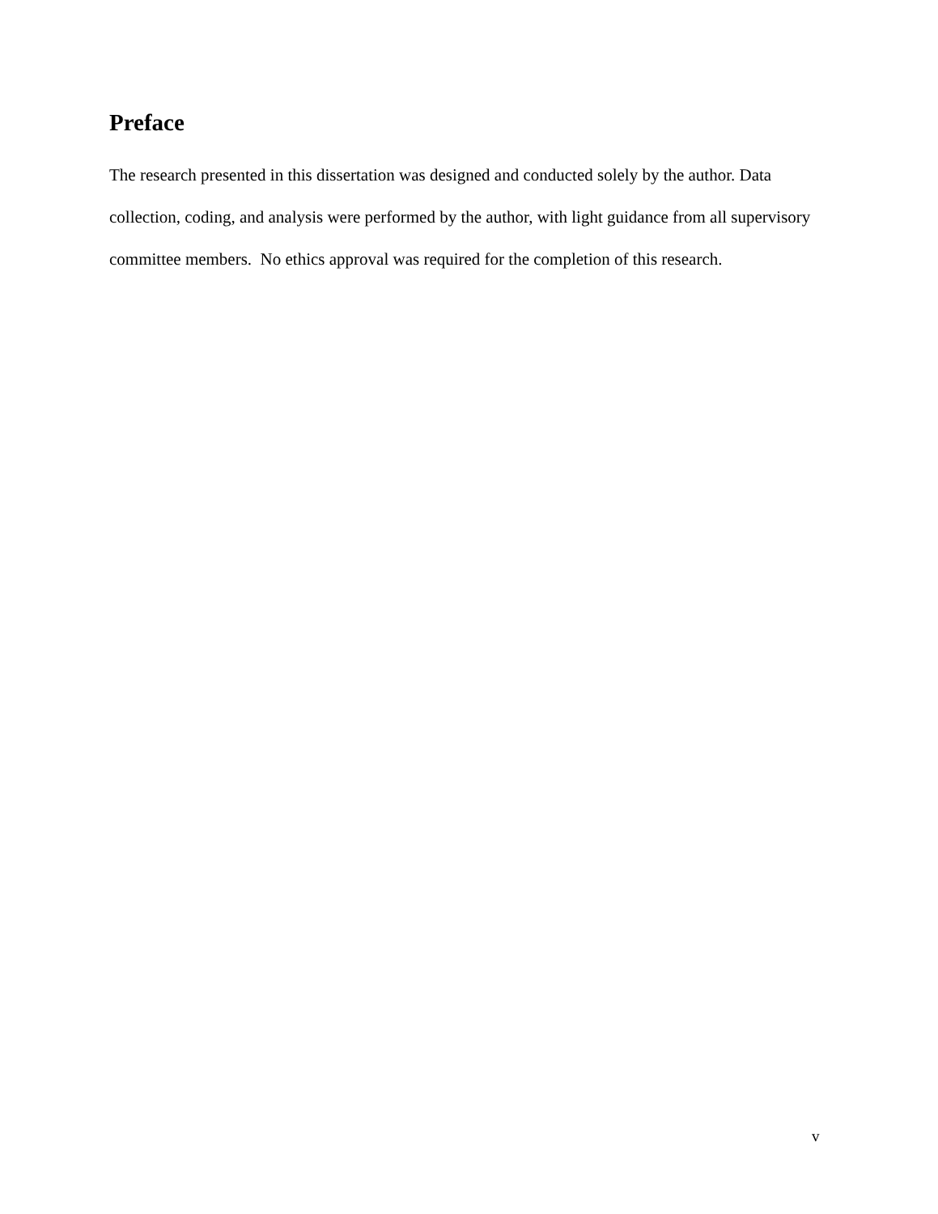Preface
The research presented in this dissertation was designed and conducted solely by the author. Data collection, coding, and analysis were performed by the author, with light guidance from all supervisory committee members. No ethics approval was required for the completion of this research.
v